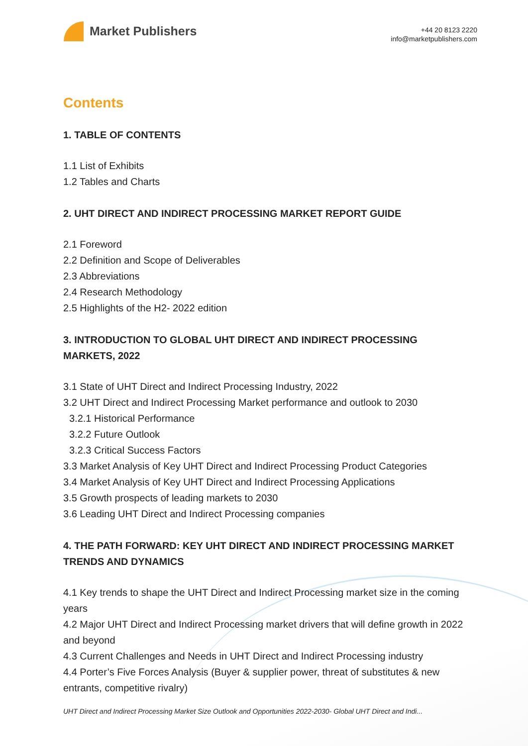Market Publishers
+44 20 8123 2220
info@marketpublishers.com
Contents
1. TABLE OF CONTENTS
1.1 List of Exhibits
1.2 Tables and Charts
2. UHT DIRECT AND INDIRECT PROCESSING MARKET REPORT GUIDE
2.1 Foreword
2.2 Definition and Scope of Deliverables
2.3 Abbreviations
2.4 Research Methodology
2.5 Highlights of the H2- 2022 edition
3. INTRODUCTION TO GLOBAL UHT DIRECT AND INDIRECT PROCESSING MARKETS, 2022
3.1 State of UHT Direct and Indirect Processing Industry, 2022
3.2 UHT Direct and Indirect Processing Market performance and outlook to 2030
3.2.1 Historical Performance
3.2.2 Future Outlook
3.2.3 Critical Success Factors
3.3 Market Analysis of Key UHT Direct and Indirect Processing Product Categories
3.4 Market Analysis of Key UHT Direct and Indirect Processing Applications
3.5 Growth prospects of leading markets to 2030
3.6 Leading UHT Direct and Indirect Processing companies
4. THE PATH FORWARD: KEY UHT DIRECT AND INDIRECT PROCESSING MARKET TRENDS AND DYNAMICS
4.1 Key trends to shape the UHT Direct and Indirect Processing market size in the coming years
4.2 Major UHT Direct and Indirect Processing market drivers that will define growth in 2022 and beyond
4.3 Current Challenges and Needs in UHT Direct and Indirect Processing industry
4.4 Porter’s Five Forces Analysis (Buyer & supplier power, threat of substitutes & new entrants, competitive rivalry)
UHT Direct and Indirect Processing Market Size Outlook and Opportunities 2022-2030- Global UHT Direct and Indi...